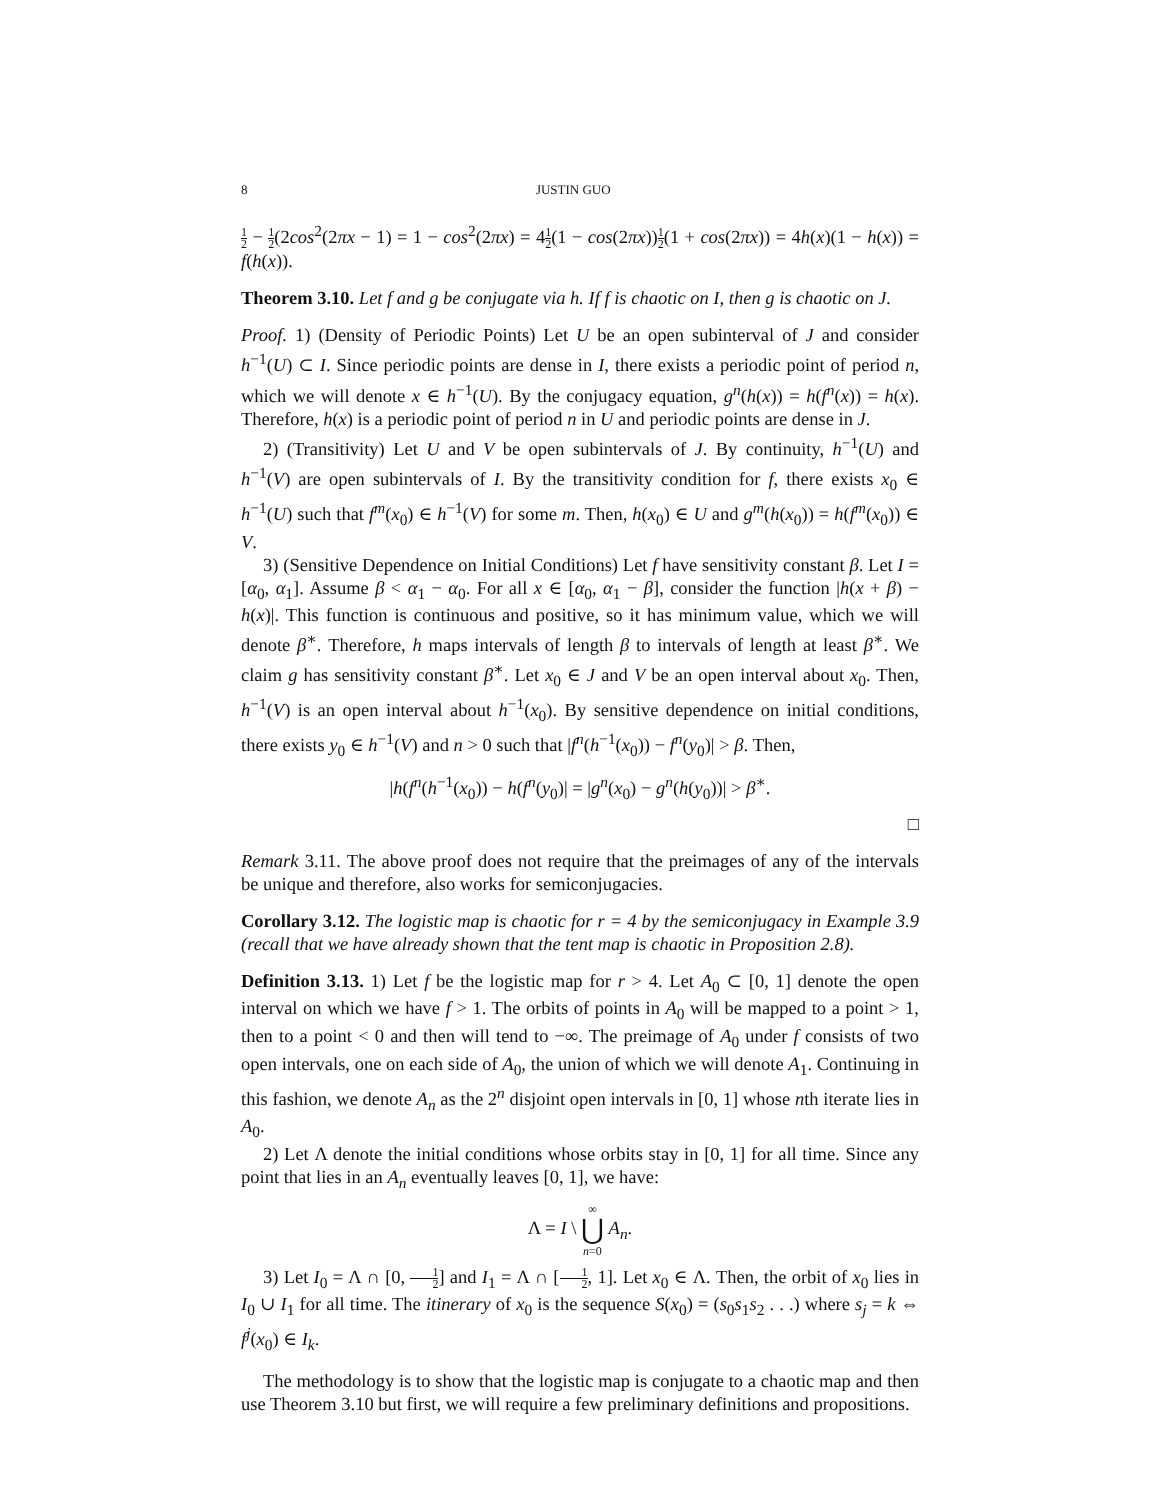8 JUSTIN GUO
1 2 − 1 2(2cos<sup>2</sup>(2πx − 1) = 1 − cos<sup>2</sup>(2πx) = 41 2(1 − cos(2πx))1 2(1 + cos(2πx)) = 4h(x)(1 − h(x)) = f(h(x)).
Theorem 3.10. Let f and g be conjugate via h. If f is chaotic on I, then g is chaotic on J.
Proof. 1) (Density of Periodic Points) Let U be an open subinterval of J and consider h<sup>−1</sup>(U) ⊂ I. Since periodic points are dense in I, there exists a periodic point of period n, which we will denote x ∈ h<sup>−1</sup>(U). By the conjugacy equation, g<sup>n</sup>(h(x)) = h(f<sup>n</sup>(x)) = h(x). Therefore, h(x) is a periodic point of period n in U and periodic points are dense in J.
2) (Transitivity) Let U and V be open subintervals of J. By continuity, h<sup>−1</sup>(U) and h<sup>−1</sup>(V) are open subintervals of I. By the transitivity condition for f, there exists x<sub>0</sub> ∈ h<sup>−1</sup>(U) such that f<sup>m</sup>(x<sub>0</sub>) ∈ h<sup>−1</sup>(V) for some m. Then, h(x<sub>0</sub>) ∈ U and g<sup>m</sup>(h(x<sub>0</sub>)) = h(f<sup>m</sup>(x<sub>0</sub>)) ∈ V.
3) (Sensitive Dependence on Initial Conditions) Let f have sensitivity constant β. Let I = [α<sub>0</sub>, α<sub>1</sub>]. Assume β < α<sub>1</sub> − α<sub>0</sub>. For all x ∈ [α<sub>0</sub>, α<sub>1</sub> − β], consider the function |h(x + β) − h(x)|. This function is continuous and positive, so it has minimum value, which we will denote β<sup>∗</sup>. Therefore, h maps intervals of length β to intervals of length at least β<sup>∗</sup>. We claim g has sensitivity constant β<sup>∗</sup>. Let x<sub>0</sub> ∈ J and V be an open interval about x<sub>0</sub>. Then, h<sup>−1</sup>(V) is an open interval about h<sup>−1</sup>(x<sub>0</sub>). By sensitive dependence on initial conditions, there exists y<sub>0</sub> ∈ h<sup>−1</sup>(V) and n > 0 such that |f<sup>n</sup>(h<sup>−1</sup>(x<sub>0</sub>)) − f<sup>n</sup>(y<sub>0</sub>)| > β. Then,
|h(f<sup>n</sup>(h<sup>−1</sup>(x<sub>0</sub>)) − h(f<sup>n</sup>(y<sub>0</sub>)| = |g<sup>n</sup>(x<sub>0</sub>) − g<sup>n</sup>(h(y<sub>0</sub>))| > β<sup>∗</sup>.
□
Remark 3.11. The above proof does not require that the preimages of any of the intervals be unique and therefore, also works for semiconjugacies.
Corollary 3.12. The logistic map is chaotic for r = 4 by the semiconjugacy in Example 3.9 (recall that we have already shown that the tent map is chaotic in Proposition 2.8).
Definition 3.13. 1) Let f be the logistic map for r > 4. Let A<sub>0</sub> ⊂ [0, 1] denote the open interval on which we have f > 1. The orbits of points in A<sub>0</sub> will be mapped to a point > 1, then to a point < 0 and then will tend to −∞. The preimage of A<sub>0</sub> under f consists of two open intervals, one on each side of A<sub>0</sub>, the union of which we will denote A<sub>1</sub>. Continuing in this fashion, we denote A<sub>n</sub> as the 2<sup>n</sup> disjoint open intervals in [0, 1] whose nth iterate lies in A<sub>0</sub>.
2) Let Λ denote the initial conditions whose orbits stay in [0, 1] for all time. Since any point that lies in an A<sub>n</sub> eventually leaves [0, 1], we have:
Λ = I \ ∞
⋃
n=0 A<sub>n</sub>.
3) Let I<sub>0</sub> = Λ ∩ [0, 1 2] and I<sub>1</sub> = Λ ∩ [1 2, 1]. Let x<sub>0</sub> ∈ Λ. Then, the orbit of x<sub>0</sub> lies in I<sub>0</sub> ∪ I<sub>1</sub> for all time. The itinerary of x<sub>0</sub> is the sequence S(x<sub>0</sub>) = (s<sub>0</sub>s<sub>1</sub>s<sub>2</sub> . . .) where s<sub>j</sub> = k ⇔ f<sup>j</sup>(x<sub>0</sub>) ∈ I<sub>k</sub>.
The methodology is to show that the logistic map is conjugate to a chaotic map and then use Theorem 3.10 but first, we will require a few preliminary definitions and propositions.